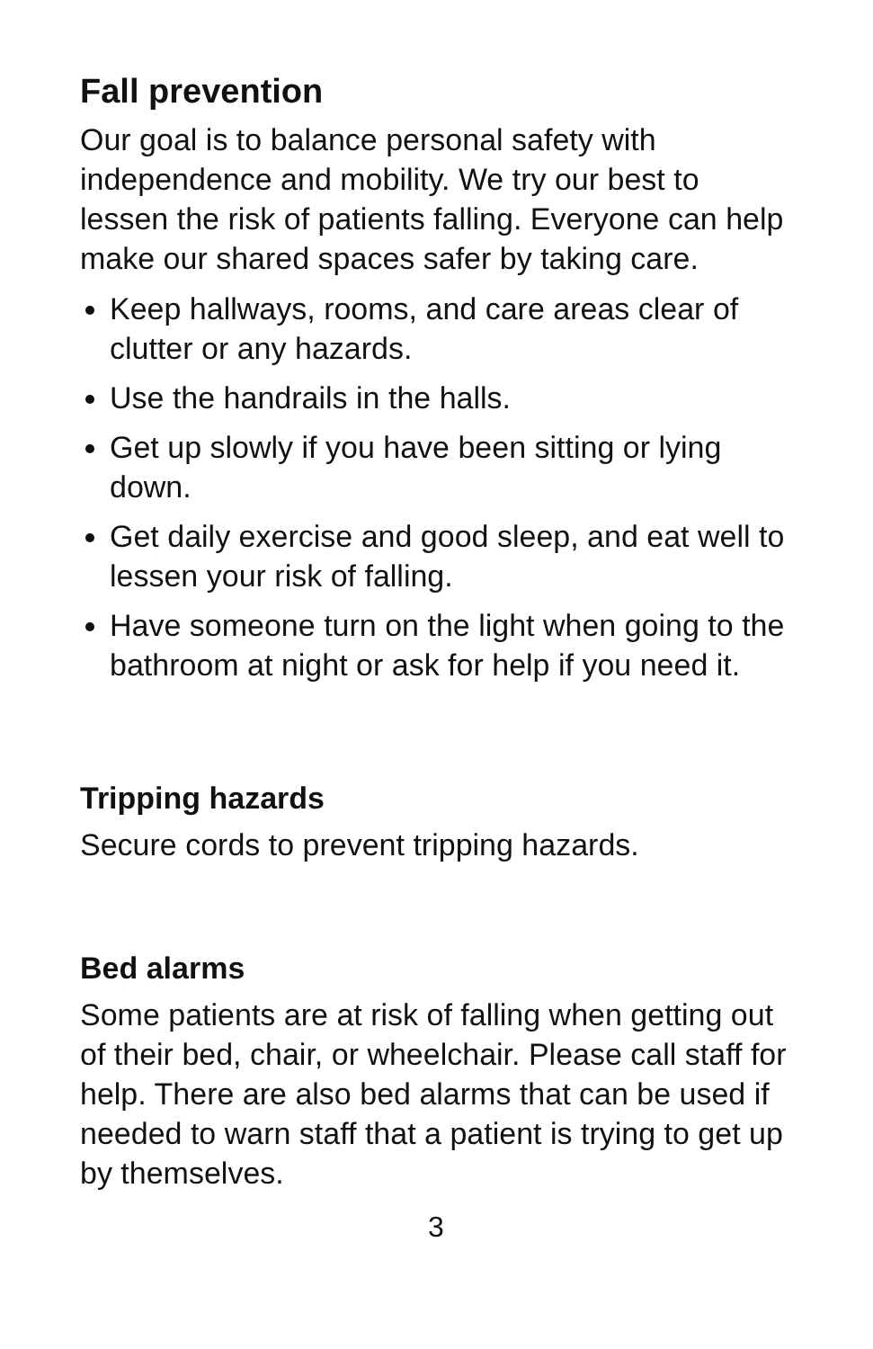Fall prevention
Our goal is to balance personal safety with independence and mobility. We try our best to lessen the risk of patients falling. Everyone can help make our shared spaces safer by taking care.
Keep hallways, rooms, and care areas clear of clutter or any hazards.
Use the handrails in the halls.
Get up slowly if you have been sitting or lying down.
Get daily exercise and good sleep, and eat well to lessen your risk of falling.
Have someone turn on the light when going to the bathroom at night or ask for help if you need it.
Tripping hazards
Secure cords to prevent tripping hazards.
Bed alarms
Some patients are at risk of falling when getting out of their bed, chair, or wheelchair. Please call staff for help. There are also bed alarms that can be used if needed to warn staff that a patient is trying to get up by themselves.
3